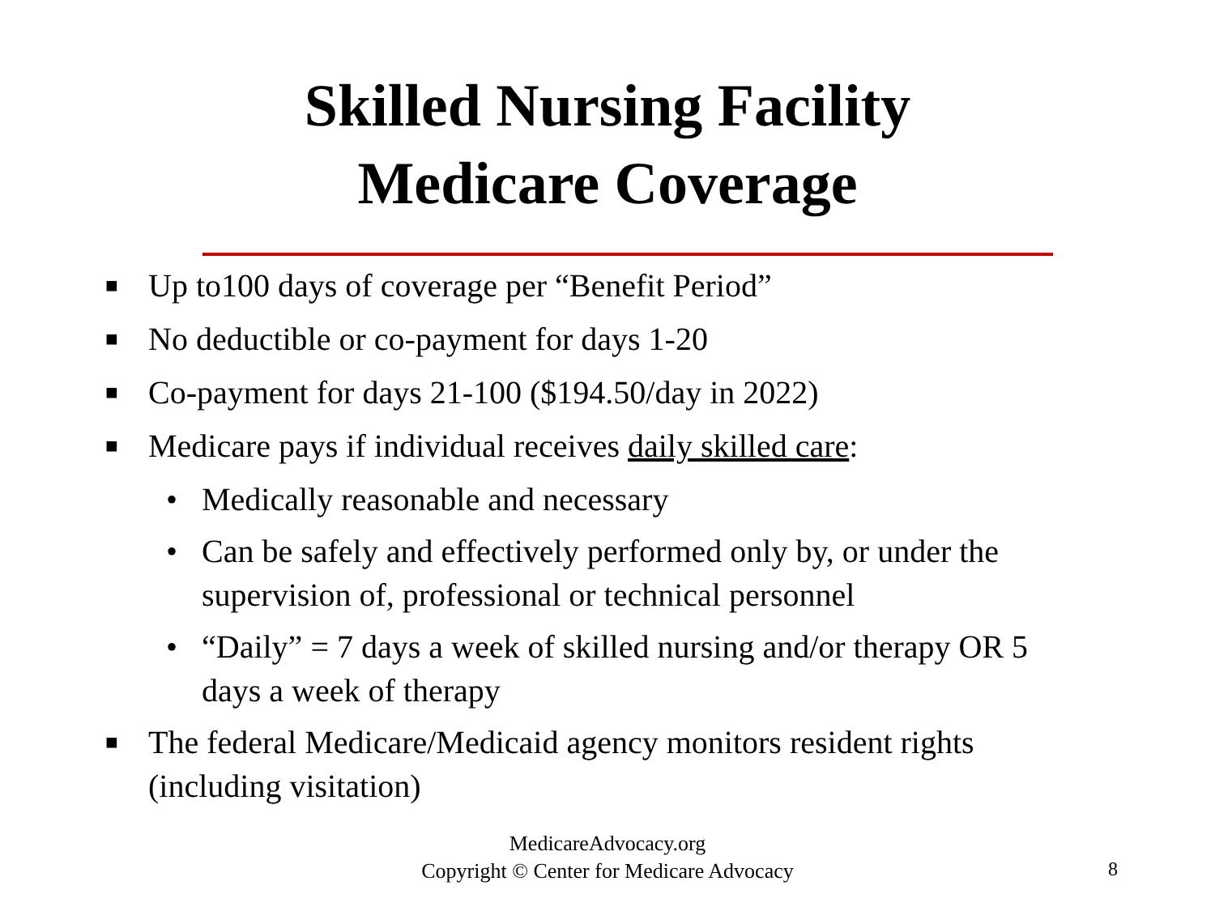Skilled Nursing Facility
Medicare Coverage
■ Up to100 days of coverage per “Benefit Period”
■ No deductible or co-payment for days 1-20
■ Co-payment for days 21-100 ($194.50/day in 2022)
■ Medicare pays if individual receives daily skilled care:
• Medically reasonable and necessary
• Can be safely and effectively performed only by, or under the supervision of, professional or technical personnel
• “Daily” = 7 days a week of skilled nursing and/or therapy OR 5 days a week of therapy
■ The federal Medicare/Medicaid agency monitors resident rights (including visitation)
MedicareAdvocacy.org
Copyright © Center for Medicare Advocacy
8